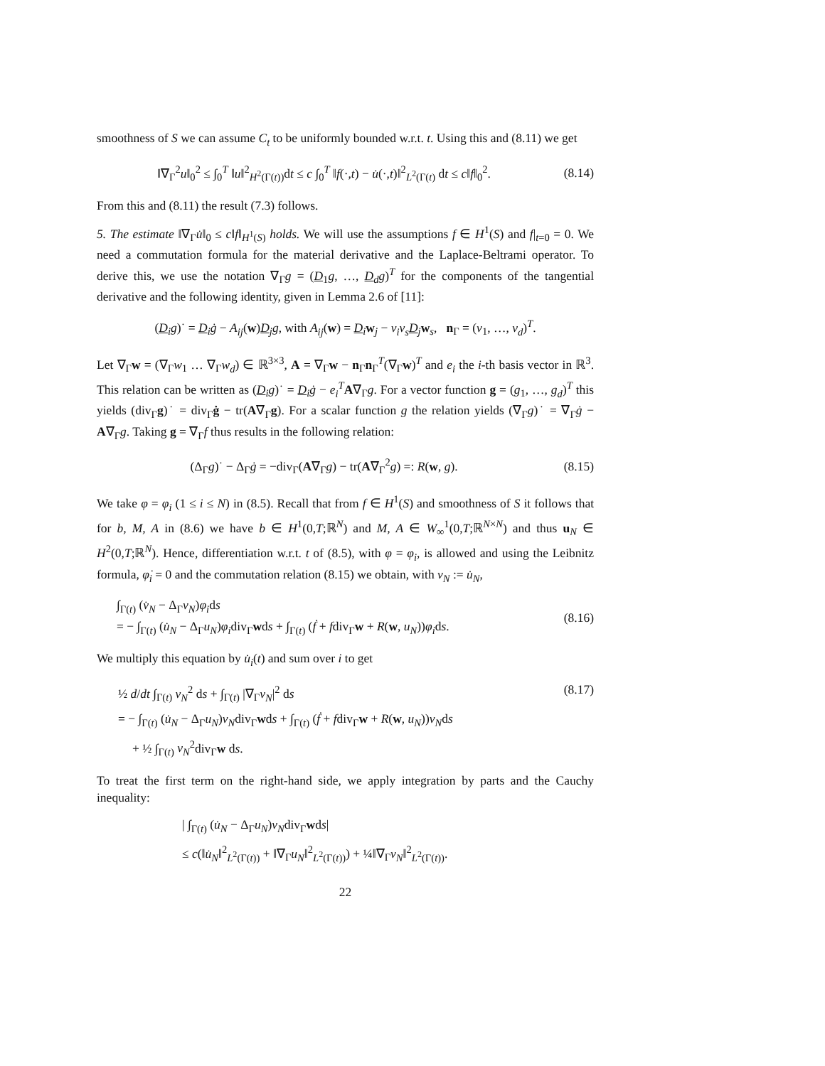smoothness of S we can assume C<sub>t</sub> to be uniformly bounded w.r.t. t. Using this and (8.11) we get
‖∇<sub>Γ</sub><sup>2</sup>u‖<sub>0</sub><sup>2</sup> ≤ ∫<sub>0</sub><sup>T</sup> ‖u‖<sup>2</sup><sub>H<sup>2</sup>(Γ(t))</sub>dt ≤ c ∫<sub>0</sub><sup>T</sup> ‖f(·,t) − u̇(·,t)‖<sup>2</sup><sub>L<sup>2</sup>(Γ(t)</sub> dt ≤ c‖f‖<sub>0</sub><sup>2</sup>. (8.14)
From this and (8.11) the result (7.3) follows.
5. The estimate ‖∇<sub>Γ</sub>u̇‖<sub>0</sub> ≤ c‖f‖<sub>H<sup>1</sup>(S)</sub> holds. We will use the assumptions f ∈ H<sup>1</sup>(S) and f|<sub>t=0</sub> = 0. We need a commutation formula for the material derivative and the Laplace-Beltrami operator. To derive this, we use the notation ∇<sub>Γ</sub>g = (D<sub>1</sub>g, …, D<sub>d</sub>g)<sup>T</sup> for the components of the tangential derivative and the following identity, given in Lemma 2.6 of [11]:
(D<sub>i</sub>g)˙ = D<sub>i</sub>ġ − A<sub>ij</sub>(w)D<sub>j</sub>g, with A<sub>ij</sub>(w) = D<sub>i</sub>w<sub>j</sub> − ν<sub>i</sub>ν<sub>s</sub> D<sub>j</sub>w<sub>s</sub>, n<sub>Γ</sub> = (ν<sub>1</sub>, …, ν<sub>d</sub>)<sup>T</sup>.
Let ∇<sub>Γ</sub>w = (∇<sub>Γ</sub>w<sub>1</sub> … ∇<sub>Γ</sub>w<sub>d</sub>) ∈ ℝ<sup>3×3</sup>, A = ∇<sub>Γ</sub>w − n<sub>Γ</sub>n<sub>Γ</sub><sup>T</sup>(∇<sub>Γ</sub>w)<sup>T</sup> and e<sub>i</sub> the i-th basis vector in ℝ<sup>3</sup>. This relation can be written as (D<sub>i</sub>g)˙ = D<sub>i</sub>ġ − e<sub>i</sub><sup>T</sup> A∇<sub>Γ</sub>g. For a vector function g = (g<sub>1</sub>, …, g<sub>d</sub>)<sup>T</sup> this yields (div<sub>Γ</sub>g)˙ = div<sub>Γ</sub>ġ − tr(A∇<sub>Γ</sub>g). For a scalar function g the relation yields (∇<sub>Γ</sub>g)˙ = ∇<sub>Γ</sub>ġ − A∇<sub>Γ</sub>g. Taking g = ∇<sub>Γ</sub>f thus results in the following relation:
(Δ<sub>Γ</sub>g)˙ − Δ<sub>Γ</sub>ġ = −div<sub>Γ</sub>(A∇<sub>Γ</sub>g) − tr(A∇<sub>Γ</sub><sup>2</sup>g) =: R(w, g). (8.15)
We take φ = φ<sub>i</sub> (1 ≤ i ≤ N) in (8.5). Recall that from f ∈ H<sup>1</sup>(S) and smoothness of S it follows that for b, M, A in (8.6) we have b ∈ H<sup>1</sup>(0,T;ℝ<sup>N</sup>) and M, A ∈ W<sub>∞</sub><sup>1</sup>(0,T;ℝ<sup>N×N</sup>) and thus u<sub>N</sub> ∈ H<sup>2</sup>(0,T;ℝ<sup>N</sup>). Hence, differentiation w.r.t. t of (8.5), with φ = φ<sub>i</sub>, is allowed and using the Leibnitz formula, φ̇<sub>i</sub> = 0 and the commutation relation (8.15) we obtain, with v<sub>N</sub> := u̇<sub>N</sub>,
∫<sub>Γ(t)</sub> (v̇<sub>N</sub> − Δ<sub>Γ</sub>v<sub>N</sub>)φ<sub>i</sub>ds
= − ∫<sub>Γ(t)</sub> (u̇<sub>N</sub> − Δ<sub>Γ</sub>u<sub>N</sub>)φ<sub>i</sub>div<sub>Γ</sub>wds + ∫<sub>Γ(t)</sub> (ḟ + fdiv<sub>Γ</sub>w + R(w, u<sub>N</sub>))φ<sub>i</sub>ds.
(8.16)
We multiply this equation by u̇<sub>i</sub>(t) and sum over i to get
½ d/dt ∫<sub>Γ(t)</sub> v<sub>N</sub><sup>2</sup> ds + ∫<sub>Γ(t)</sub> |∇<sub>Γ</sub>v<sub>N</sub>|<sup>2</sup> ds (8.17)
= − ∫<sub>Γ(t)</sub> (u̇<sub>N</sub> − Δ<sub>Γ</sub>u<sub>N</sub>)v<sub>N</sub>div<sub>Γ</sub>wds + ∫<sub>Γ(t)</sub> (ḟ + fdiv<sub>Γ</sub>w + R(w, u<sub>N</sub>))v<sub>N</sub>ds
+ ½ ∫<sub>Γ(t)</sub> v<sub>N</sub><sup>2</sup>div<sub>Γ</sub>w ds.
To treat the first term on the right-hand side, we apply integration by parts and the Cauchy inequality:
| ∫<sub>Γ(t)</sub> (u̇<sub>N</sub> − Δ<sub>Γ</sub>u<sub>N</sub>)v<sub>N</sub>div<sub>Γ</sub>wds|
≤ c(‖u̇<sub>N</sub>‖<sup>2</sup><sub>L<sup>2</sup>(Γ(t))</sub> + ‖∇<sub>Γ</sub>u<sub>N</sub>‖<sup>2</sup><sub>L<sup>2</sup>(Γ(t))</sub>) + ¼‖∇<sub>Γ</sub>v<sub>N</sub>‖<sup>2</sup><sub>L<sup>2</sup>(Γ(t))</sub>.
22